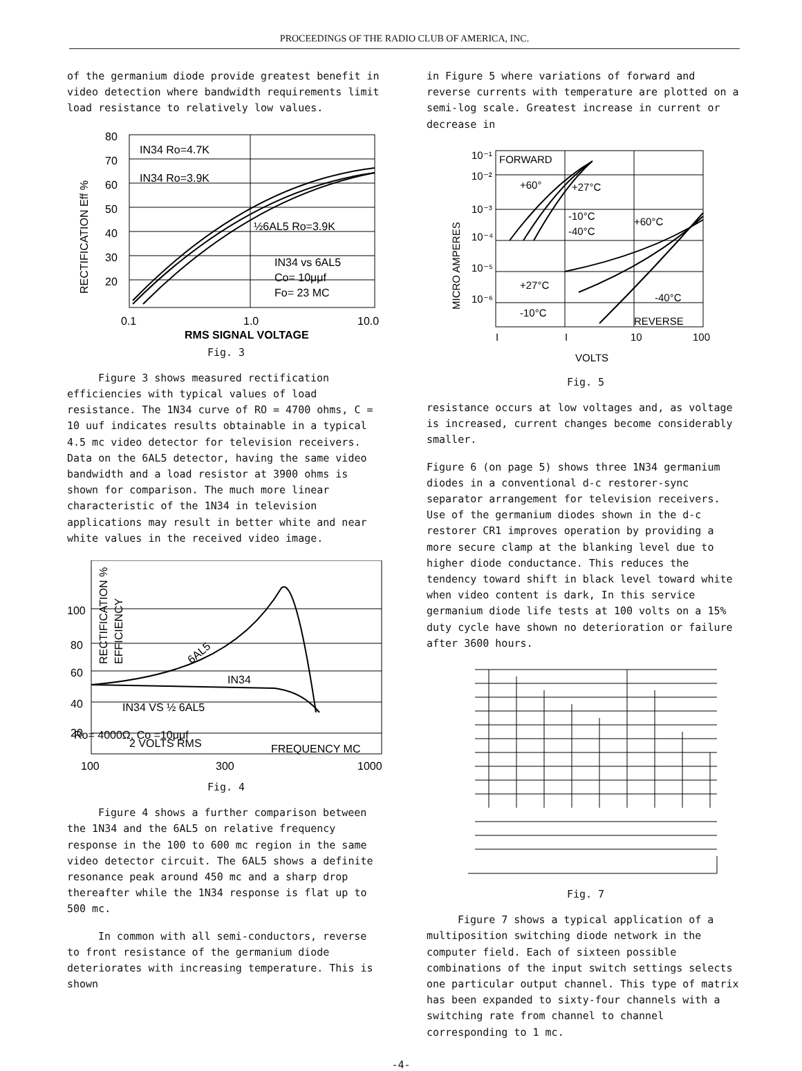PROCEEDINGS OF THE RADIO CLUB OF AMERICA, INC.
of the germanium diode provide greatest benefit in video detection where bandwidth requirements limit load resistance to relatively low values.
80
70
60
50
40
30
20
IN34 Ro=4.7K
IN34 Ro=3.9K
½6AL5 Ro=3.9K
IN34 vs 6AL5
Co= 10μμf
Fo= 23 MC
RECTIFICATION Eff %
0.1
1.0
10.0
RMS SIGNAL VOLTAGE
Fig. 3
Figure 3 shows measured rectification efficiencies with typical values of load resistance. The 1N34 curve of RO = 4700 ohms, C = 10 uuf indicates results obtainable in a typical 4.5 mc video detector for television receivers. Data on the 6AL5 detector, having the same video bandwidth and a load resistor at 3900 ohms is shown for comparison. The much more linear characteristic of the 1N34 in television applications may result in better white and near white values in the received video image.
100
80
60
40
20
RECTIFICATION %
EFFICIENCY
6AL5
IN34
IN34 VS ½ 6AL5
Ro= 4000Ω, Co =10μμf
2 VOLTS RMS
FREQUENCY MC
100
300
1000
Fig. 4
Figure 4 shows a further comparison between the 1N34 and the 6AL5 on relative frequency response in the 100 to 600 mc region in the same video detector circuit. The 6AL5 shows a definite resonance peak around 450 mc and a sharp drop thereafter while the 1N34 response is flat up to 500 mc.
In common with all semi-conductors, reverse to front resistance of the germanium diode deteriorates with increasing temperature. This is shown
in Figure 5 where variations of forward and reverse currents with temperature are plotted on a semi-log scale. Greatest increase in current or decrease in
10⁻¹
10⁻²
10⁻³
10⁻⁴
10⁻⁵
10⁻⁶
FORWARD
+60°
+27°C
-10°C
-40°C
+60°C
+27°C
-10°C
-40°C
REVERSE
MICRO AMPERES
I
I
10
100
VOLTS
Fig. 5
resistance occurs at low voltages and, as voltage is increased, current changes become considerably smaller.
Figure 6 (on page 5) shows three 1N34 germanium diodes in a conventional d-c restorer-sync separator arrangement for television receivers. Use of the germanium diodes shown in the d-c restorer CR1 improves operation by providing a more secure clamp at the blanking level due to higher diode conductance. This reduces the tendency toward shift in black level toward white when video content is dark, In this service germanium diode life tests at 100 volts on a 15% duty cycle have shown no deterioration or failure after 3600 hours.
Fig. 7
Figure 7 shows a typical application of a multiposition switching diode network in the computer field. Each of sixteen possible combinations of the input switch settings selects one particular output channel. This type of matrix has been expanded to sixty-four channels with a switching rate from channel to channel corresponding to 1 mc.
-4-